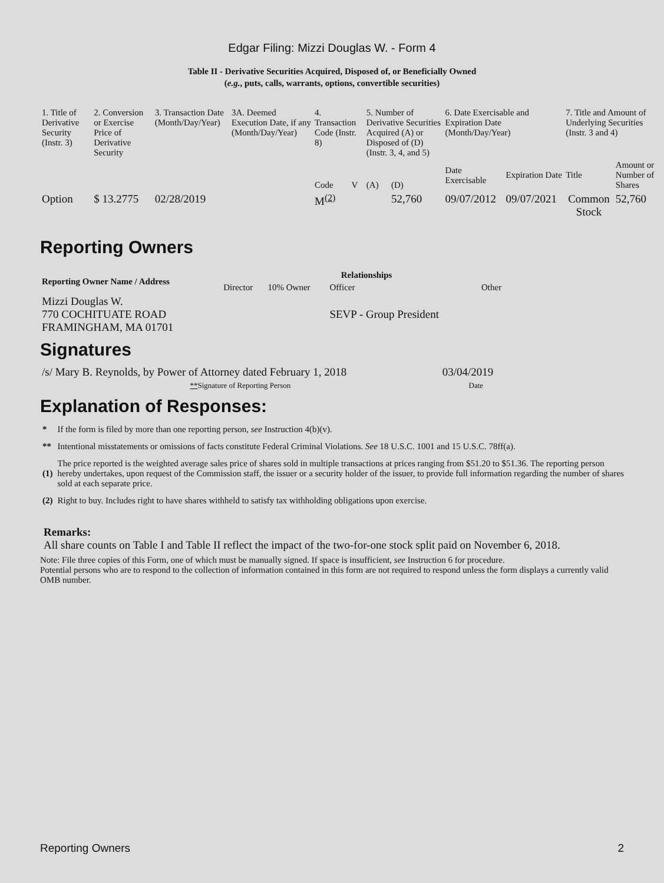Edgar Filing: Mizzi Douglas W. - Form 4
Table II - Derivative Securities Acquired, Disposed of, or Beneficially Owned
(e.g., puts, calls, warrants, options, convertible securities)
| 1. Title of Derivative Security (Instr. 3) | 2. Conversion or Exercise Price of Derivative Security | 3. Transaction Date (Month/Day/Year) | 3A. Deemed Execution Date, if any (Month/Day/Year) | 4. Transaction Code (Instr. 8) | | 5. Number of Derivative Securities Acquired (A) or Disposed of (D) (Instr. 3, 4, and 5) | | 6. Date Exercisable and Expiration Date (Month/Day/Year) | | 7. Title and Amount of Underlying Securities (Instr. 3 and 4) | |
| | | | | Code | V | (A) | (D) | Date Exercisable | Expiration Date | Title | Amount or Number of Shares |
| Option | $ 13.2775 | 02/28/2019 | | M<sup>(2)</sup> | | | 52,760 | 09/07/2012 | 09/07/2021 | Common Stock | 52,760 |
Reporting Owners
| Reporting Owner Name / Address | Relationships | | | |
| --- | --- | --- | --- | --- |
| | Director | 10% Owner | Officer | Other |
| Mizzi Douglas W. 770 COCHITUATE ROAD FRAMINGHAM, MA 01701 | | | SEVP - Group President | |
Signatures
| /s/ Mary B. Reynolds, by Power of Attorney dated February 1, 2018 | 03/04/2019 |
| ** Signature of Reporting Person | Date |
Explanation of Responses:
| * | If the form is filed by more than one reporting person, see Instruction 4(b)(v). |
| ** | Intentional misstatements or omissions of facts constitute Federal Criminal Violations. See 18 U.S.C. 1001 and 15 U.S.C. 78ff(a). |
| (1) | The price reported is the weighted average sales price of shares sold in multiple transactions at prices ranging from $51.20 to $51.36. The reporting person hereby undertakes, upon request of the Commission staff, the issuer or a security holder of the issuer, to provide full information regarding the number of shares sold at each separate price. |
| (2) | Right to buy. Includes right to have shares withheld to satisfy tax withholding obligations upon exercise. |
Remarks:
All share counts on Table I and Table II reflect the impact of the two-for-one stock split paid on November 6, 2018.
Note: File three copies of this Form, one of which must be manually signed. If space is insufficient, see Instruction 6 for procedure.
Potential persons who are to respond to the collection of information contained in this form are not required to respond unless the form displays a currently valid OMB number.
Reporting Owners 2